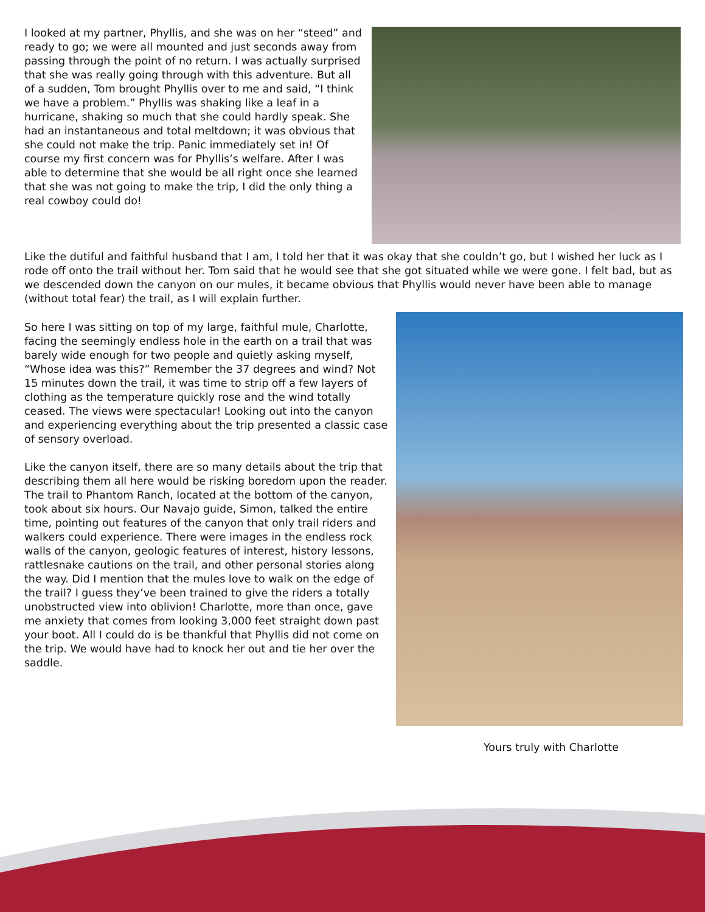I looked at my partner, Phyllis, and she was on her “steed” and ready to go; we were all mounted and just seconds away from passing through the point of no return. I was actually surprised that she was really going through with this adventure. But all of a sudden, Tom brought Phyllis over to me and said, “I think we have a problem.” Phyllis was shaking like a leaf in a hurricane, shaking so much that she could hardly speak. She had an instantaneous and total meltdown; it was obvious that she could not make the trip. Panic immediately set in! Of course my first concern was for Phyllis’s welfare. After I was able to determine that she would be all right once she learned that she was not going to make the trip, I did the only thing a real cowboy could do!
Like the dutiful and faithful husband that I am, I told her that it was okay that she couldn’t go, but I wished her luck as I rode off onto the trail without her. Tom said that he would see that she got situated while we were gone. I felt bad, but as we descended down the canyon on our mules, it became obvious that Phyllis would never have been able to manage (without total fear) the trail, as I will explain further.
So here I was sitting on top of my large, faithful mule, Charlotte, facing the seemingly endless hole in the earth on a trail that was barely wide enough for two people and quietly asking myself, “Whose idea was this?” Remember the 37 degrees and wind? Not 15 minutes down the trail, it was time to strip off a few layers of clothing as the temperature quickly rose and the wind totally ceased. The views were spectacular! Looking out into the canyon and experiencing everything about the trip presented a classic case of sensory overload.
Like the canyon itself, there are so many details about the trip that describing them all here would be risking boredom upon the reader. The trail to Phantom Ranch, located at the bottom of the canyon, took about six hours. Our Navajo guide, Simon, talked the entire time, pointing out features of the canyon that only trail riders and walkers could experience. There were images in the endless rock walls of the canyon, geologic features of interest, history lessons, rattlesnake cautions on the trail, and other personal stories along the way. Did I mention that the mules love to walk on the edge of the trail? I guess they’ve been trained to give the riders a totally unobstructed view into oblivion! Charlotte, more than once, gave me anxiety that comes from looking 3,000 feet straight down past your boot. All I could do is be thankful that Phyllis did not come on the trip. We would have had to knock her out and tie her over the saddle.
Yours truly with Charlotte